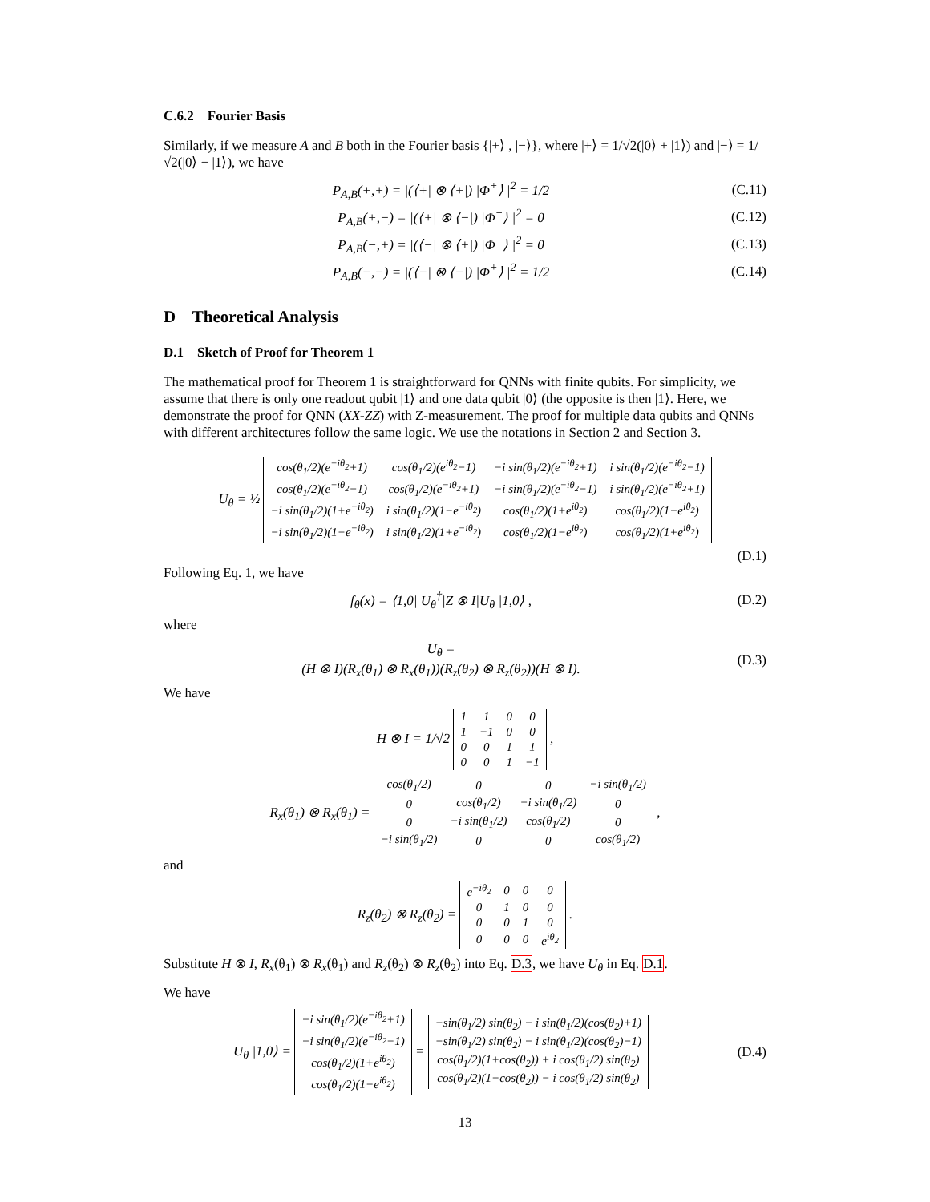C.6.2 Fourier Basis
Similarly, if we measure A and B both in the Fourier basis {|+⟩ , |−⟩}, where |+⟩ = 1/√2(|0⟩ + |1⟩) and |−⟩ = 1/√2(|0⟩ − |1⟩), we have
P<sub>A,B</sub>(+,+) = |(⟨+| ⊗ ⟨+|) |Φ<sup>+</sup>⟩ |<sup>2</sup> = 1/2 (C.11)
P<sub>A,B</sub>(+,−) = |(⟨+| ⊗ ⟨−|) |Φ<sup>+</sup>⟩ |<sup>2</sup> = 0 (C.12)
P<sub>A,B</sub>(−,+) = |(⟨−| ⊗ ⟨+|) |Φ<sup>+</sup>⟩ |<sup>2</sup> = 0 (C.13)
P<sub>A,B</sub>(−,−) = |(⟨−| ⊗ ⟨−|) |Φ<sup>+</sup>⟩ |<sup>2</sup> = 1/2 (C.14)
D Theoretical Analysis
D.1 Sketch of Proof for Theorem 1
The mathematical proof for Theorem 1 is straightforward for QNNs with finite qubits. For simplicity, we assume that there is only one readout qubit |1⟩ and one data qubit |0⟩ (the opposite is then |1⟩. Here, we demonstrate the proof for QNN (XX-ZZ) with Z-measurement. The proof for multiple data qubits and QNNs with different architectures follow the same logic. We use the notations in Section 2 and Section 3.
U<sub>θ</sub> = ½
| cos(θ<sub>1</sub>/2)(e<sup>−iθ<sub>2</sub></sup>+1) | cos(θ<sub>1</sub>/2)(e<sup>iθ<sub>2</sub></sup>−1) | −i sin(θ<sub>1</sub>/2)(e<sup>−iθ<sub>2</sub></sup>+1) | i sin(θ<sub>1</sub>/2)(e<sup>−iθ<sub>2</sub></sup>−1) |
| cos(θ<sub>1</sub>/2)(e<sup>−iθ<sub>2</sub></sup>−1) | cos(θ<sub>1</sub>/2)(e<sup>−iθ<sub>2</sub></sup>+1) | −i sin(θ<sub>1</sub>/2)(e<sup>−iθ<sub>2</sub></sup>−1) | i sin(θ<sub>1</sub>/2)(e<sup>−iθ<sub>2</sub></sup>+1) |
| −i sin(θ<sub>1</sub>/2)(1+e<sup>−iθ<sub>2</sub></sup>) | i sin(θ<sub>1</sub>/2)(1−e<sup>−iθ<sub>2</sub></sup>) | cos(θ<sub>1</sub>/2)(1+e<sup>iθ<sub>2</sub></sup>) | cos(θ<sub>1</sub>/2)(1−e<sup>iθ<sub>2</sub></sup>) |
| −i sin(θ<sub>1</sub>/2)(1−e<sup>−iθ<sub>2</sub></sup>) | i sin(θ<sub>1</sub>/2)(1+e<sup>−iθ<sub>2</sub></sup>) | cos(θ<sub>1</sub>/2)(1−e<sup>iθ<sub>2</sub></sup>) | cos(θ<sub>1</sub>/2)(1+e<sup>iθ<sub>2</sub></sup>) |
(D.1)
Following Eq. 1, we have
f<sub>θ</sub>(x) = ⟨1,0| U<sub>θ</sub><sup>†</sup>|Z ⊗ I|U<sub>θ</sub> |1,0⟩ , (D.2)
where
U<sub>θ</sub> =
(H ⊗ I)(R<sub>x</sub>(θ<sub>1</sub>) ⊗ R<sub>x</sub>(θ<sub>1</sub>))(R<sub>z</sub>(θ<sub>2</sub>) ⊗ R<sub>z</sub>(θ<sub>2</sub>))(H ⊗ I). (D.3)
We have
H ⊗ I = 1/√2
| 1 | 1 | 0 | 0 |
| 1 | −1 | 0 | 0 |
| 0 | 0 | 1 | 1 |
| 0 | 0 | 1 | −1 |
,
R<sub>x</sub>(θ<sub>1</sub>) ⊗ R<sub>x</sub>(θ<sub>1</sub>) =
| cos(θ<sub>1</sub>/2) | 0 | 0 | −i sin(θ<sub>1</sub>/2) |
| 0 | cos(θ<sub>1</sub>/2) | −i sin(θ<sub>1</sub>/2) | 0 |
| 0 | −i sin(θ<sub>1</sub>/2) | cos(θ<sub>1</sub>/2) | 0 |
| −i sin(θ<sub>1</sub>/2) | 0 | 0 | cos(θ<sub>1</sub>/2) |
,
and
R<sub>z</sub>(θ<sub>2</sub>) ⊗ R<sub>z</sub>(θ<sub>2</sub>) =
| e<sup>−iθ<sub>2</sub></sup> | 0 | 0 | 0 |
| 0 | 1 | 0 | 0 |
| 0 | 0 | 1 | 0 |
| 0 | 0 | 0 | e<sup>iθ<sub>2</sub></sup> |
.
Substitute H ⊗ I, R<sub>x</sub>(θ<sub>1</sub>) ⊗ R<sub>x</sub>(θ<sub>1</sub>) and R<sub>z</sub>(θ<sub>2</sub>) ⊗ R<sub>z</sub>(θ<sub>2</sub>) into Eq. D.3, we have U<sub>θ</sub> in Eq. D.1.
We have
U<sub>θ</sub> |1,0⟩ =
| −i sin(θ<sub>1</sub>/2)(e<sup>−iθ<sub>2</sub></sup>+1) |
| −i sin(θ<sub>1</sub>/2)(e<sup>−iθ<sub>2</sub></sup>−1) |
| cos(θ<sub>1</sub>/2)(1+e<sup>iθ<sub>2</sub></sup>) |
| cos(θ<sub>1</sub>/2)(1−e<sup>iθ<sub>2</sub></sup>) |
=
| −sin(θ<sub>1</sub>/2) sin(θ<sub>2</sub>) − i sin(θ<sub>1</sub>/2)(cos(θ<sub>2</sub>)+1) |
| −sin(θ<sub>1</sub>/2) sin(θ<sub>2</sub>) − i sin(θ<sub>1</sub>/2)(cos(θ<sub>2</sub>)−1) |
| cos(θ<sub>1</sub>/2)(1+cos(θ<sub>2</sub>)) + i cos(θ<sub>1</sub>/2) sin(θ<sub>2</sub>) |
| cos(θ<sub>1</sub>/2)(1−cos(θ<sub>2</sub>)) − i cos(θ<sub>1</sub>/2) sin(θ<sub>2</sub>) |
(D.4)
13